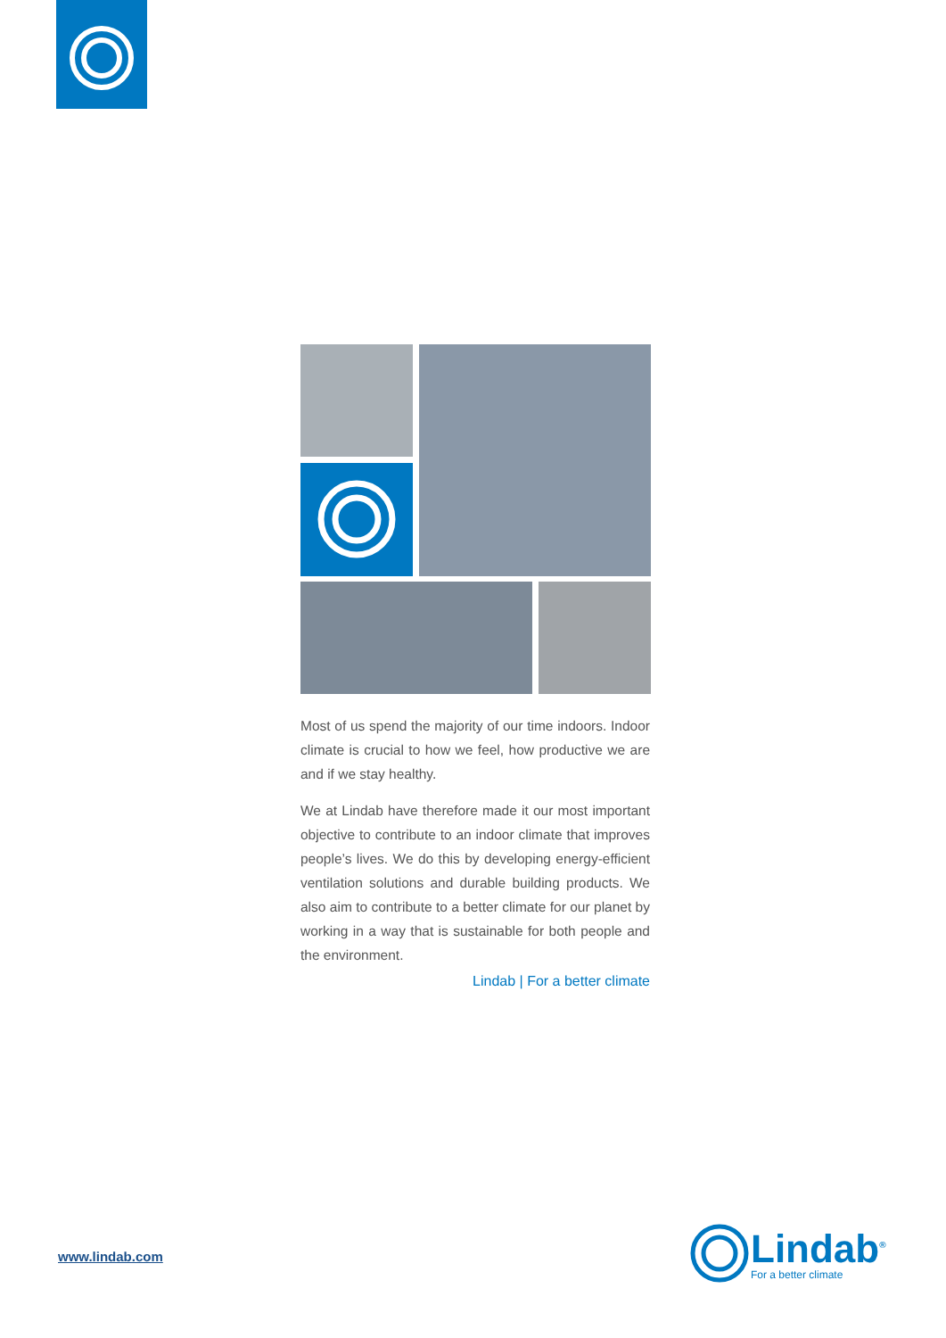Most of us spend the majority of our time indoors. Indoor climate is crucial to how we feel, how productive we are and if we stay healthy.
We at Lindab have therefore made it our most important objective to contribute to an indoor climate that improves people’s lives. We do this by developing energy-efficient ventilation solutions and durable building products. We also aim to contribute to a better climate for our planet by working in a way that is sustainable for both people and the environment.
Lindab | For a better climate
www.lindab.com
Lindab<sup>®</sup>
For a better climate